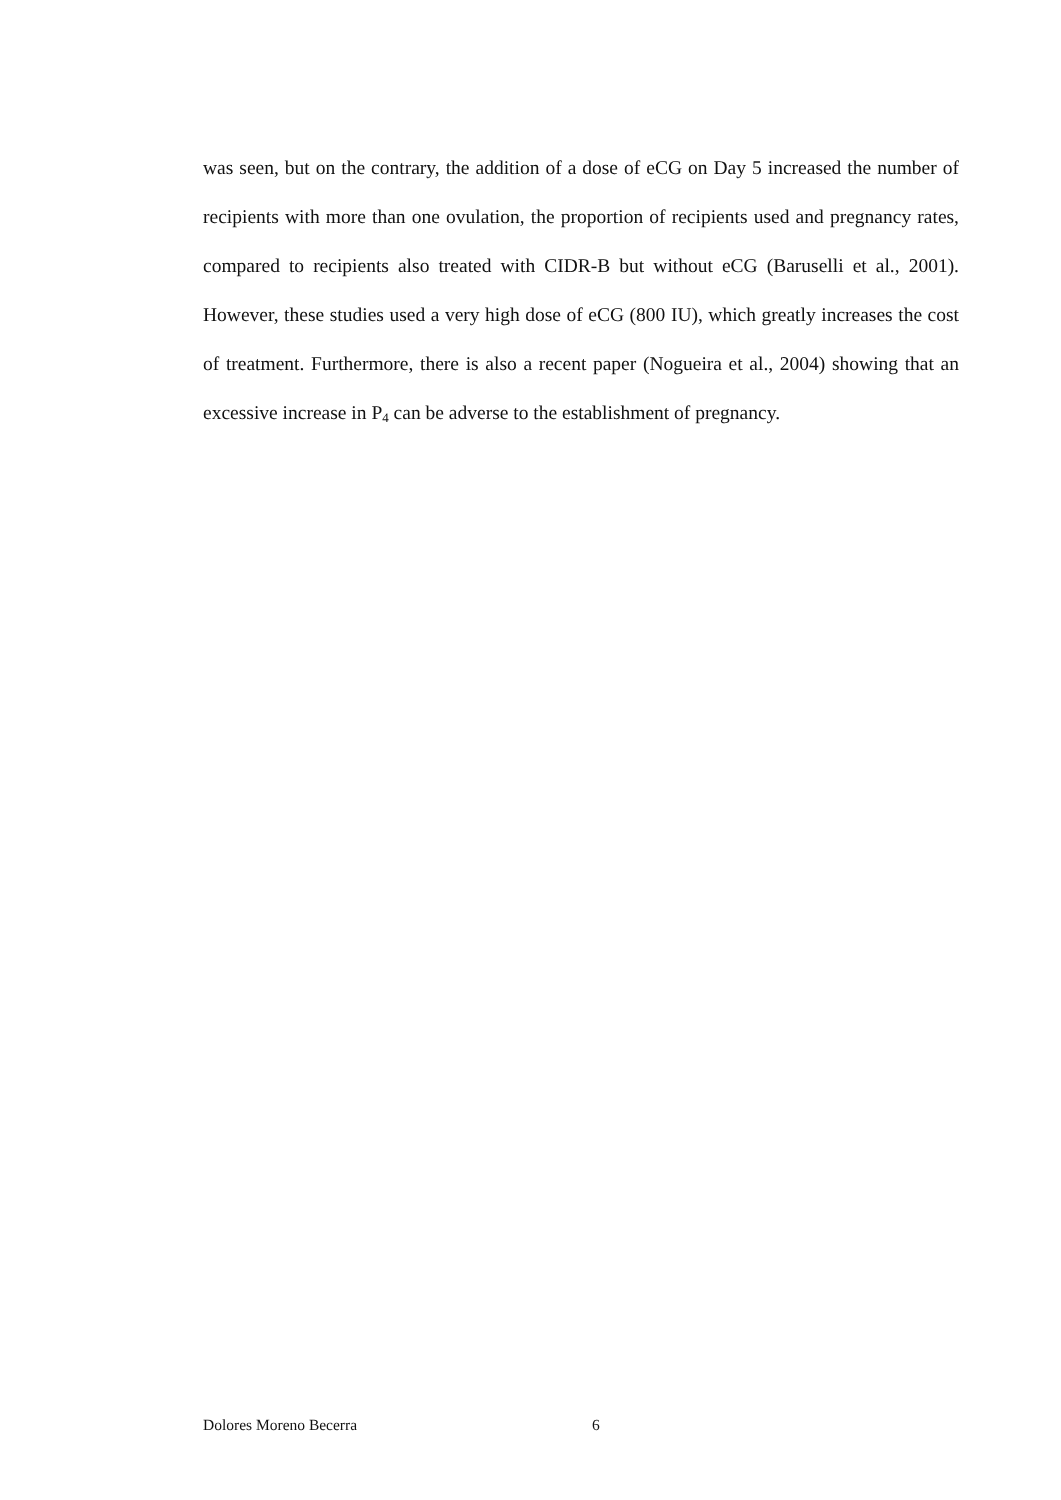was seen, but on the contrary, the addition of a dose of eCG on Day 5 increased the number of recipients with more than one ovulation, the proportion of recipients used and pregnancy rates, compared to recipients also treated with CIDR-B but without eCG (Baruselli et al., 2001). However, these studies used a very high dose of eCG (800 IU), which greatly increases the cost of treatment. Furthermore, there is also a recent paper (Nogueira et al., 2004) showing that an excessive increase in P<sub>4</sub> can be adverse to the establishment of pregnancy.
Dolores Moreno Becerra 6